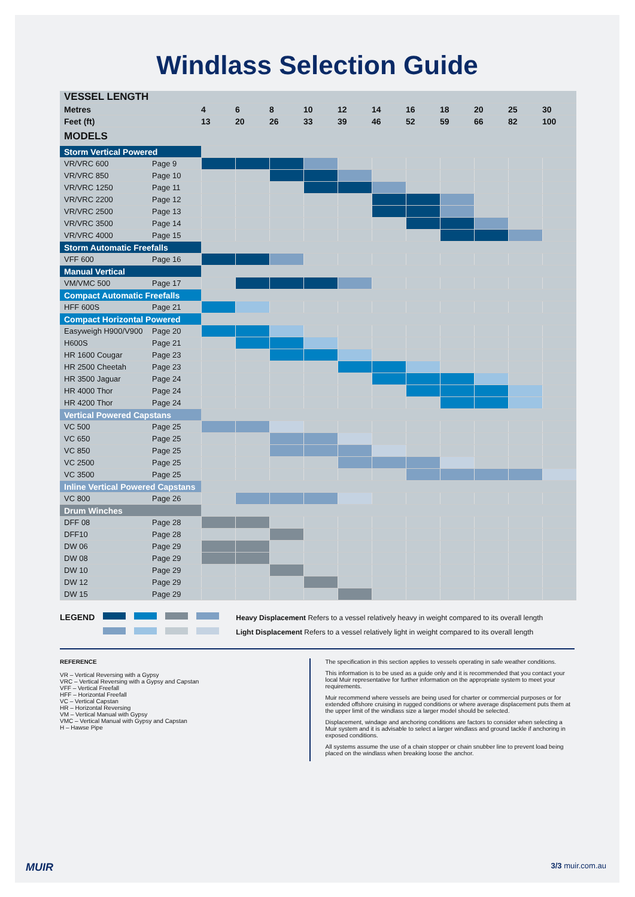Windlass Selection Guide
| VESSEL LENGTH | | | | | | | | | | | | |
| Metres | | 4 | 6 | 8 | 10 | 12 | 14 | 16 | 18 | 20 | 25 | 30 |
| Feet (ft) | | 13 | 20 | 26 | 33 | 39 | 46 | 52 | 59 | 66 | 82 | 100 |
| MODELS | | | | | | | | | | | | |
| Storm Vertical Powered | | | | | | | | | | | | |
| VR/VRC 600 | Page 9 | | | | | | | | | | | |
| VR/VRC 850 | Page 10 | | | | | | | | | | | |
| VR/VRC 1250 | Page 11 | | | | | | | | | | | |
| VR/VRC 2200 | Page 12 | | | | | | | | | | | |
| VR/VRC 2500 | Page 13 | | | | | | | | | | | |
| VR/VRC 3500 | Page 14 | | | | | | | | | | | |
| VR/VRC 4000 | Page 15 | | | | | | | | | | | |
| Storm Automatic Freefalls | | | | | | | | | | | | |
| VFF 600 | Page 16 | | | | | | | | | | | |
| Manual Vertical | | | | | | | | | | | | |
| VM/VMC 500 | Page 17 | | | | | | | | | | | |
| Compact Automatic Freefalls | | | | | | | | | | | | |
| HFF 600S | Page 21 | | | | | | | | | | | |
| Compact Horizontal Powered | | | | | | | | | | | | |
| Easyweigh H900/V900 | Page 20 | | | | | | | | | | | |
| H600S | Page 21 | | | | | | | | | | | |
| HR 1600 Cougar | Page 23 | | | | | | | | | | | |
| HR 2500 Cheetah | Page 23 | | | | | | | | | | | |
| HR 3500 Jaguar | Page 24 | | | | | | | | | | | |
| HR 4000 Thor | Page 24 | | | | | | | | | | | |
| HR 4200 Thor | Page 24 | | | | | | | | | | | |
| Vertical Powered Capstans | | | | | | | | | | | | |
| VC 500 | Page 25 | | | | | | | | | | | |
| VC 650 | Page 25 | | | | | | | | | | | |
| VC 850 | Page 25 | | | | | | | | | | | |
| VC 2500 | Page 25 | | | | | | | | | | | |
| VC 3500 | Page 25 | | | | | | | | | | | |
| Inline Vertical Powered Capstans | | | | | | | | | | | | |
| VC 800 | Page 26 | | | | | | | | | | | |
| Drum Winches | | | | | | | | | | | | |
| DFF 08 | Page 28 | | | | | | | | | | | |
| DFF10 | Page 28 | | | | | | | | | | | |
| DW 06 | Page 29 | | | | | | | | | | | |
| DW 08 | Page 29 | | | | | | | | | | | |
| DW 10 | Page 29 | | | | | | | | | | | |
| DW 12 | Page 29 | | | | | | | | | | | |
| DW 15 | Page 29 | | | | | | | | | | | |
LEGEND
Heavy Displacement Refers to a vessel relatively heavy in weight compared to its overall length
Light Displacement Refers to a vessel relatively light in weight compared to its overall length
REFERENCE
VR – Vertical Reversing with a Gypsy
VRC – Vertical Reversing with a Gypsy and Capstan
VFF – Vertical Freefall
HFF – Horizontal Freefall
VC – Vertical Capstan
HR – Horizontal Reversing
VM – Vertical Manual with Gypsy
VMC – Vertical Manual with Gypsy and Capstan
H – Hawse Pipe
The specification in this section applies to vessels operating in safe weather conditions.
This information is to be used as a guide only and it is recommended that you contact your local Muir representative for further information on the appropriate system to meet your requirements.
Muir recommend where vessels are being used for charter or commercial purposes or for extended offshore cruising in rugged conditions or where average displacement puts them at the upper limit of the windlass size a larger model should be selected.
Displacement, windage and anchoring conditions are factors to consider when selecting a Muir system and it is advisable to select a larger windlass and ground tackle if anchoring in exposed conditions.
All systems assume the use of a chain stopper or chain snubber line to prevent load being placed on the windlass when breaking loose the anchor.
MUIR 3/3 muir.com.au